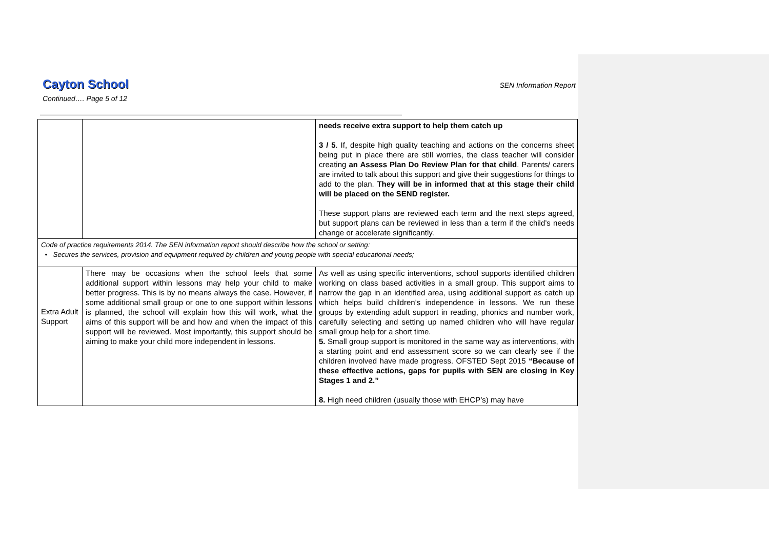SEN Information Report
Cayton School
Continued…. Page 5 of 12
| | | needs receive extra support to help them catch up 3 / 5 . If, despite high quality teaching and actions on the concerns sheet being put in place there are still worries, the class teacher will consider creating an Assess Plan Do Review Plan for that child . Parents/ carers are invited to talk about this support and give their suggestions for things to add to the plan. They will be in informed that at this stage their child will be placed on the SEND register. These support plans are reviewed each term and the next steps agreed, but support plans can be reviewed in less than a term if the child’s needs change or accelerate significantly. |
| Code of practice requirements 2014. The SEN information report should describe how the school or setting: • Secures the services, provision and equipment required by children and young people with special educational needs; | | |
| Extra Adult Support | There may be occasions when the school feels that some additional support within lessons may help your child to make better progress. This is by no means always the case. However, if some additional small group or one to one support within lessons is planned, the school will explain how this will work, what the aims of this support will be and how and when the impact of this support will be reviewed. Most importantly, this support should be aiming to make your child more independent in lessons. | As well as using specific interventions, school supports identified children working on class based activities in a small group. This support aims to narrow the gap in an identified area, using additional support as catch up which helps build children’s independence in lessons. We run these groups by extending adult support in reading, phonics and number work, carefully selecting and setting up named children who will have regular small group help for a short time. 5. Small group support is monitored in the same way as interventions, with a starting point and end assessment score so we can clearly see if the children involved have made progress. OFSTED Sept 2015 “Because of these effective actions, gaps for pupils with SEN are closing in Key Stages 1 and 2.” 8. High need children (usually those with EHCP’s) may have |